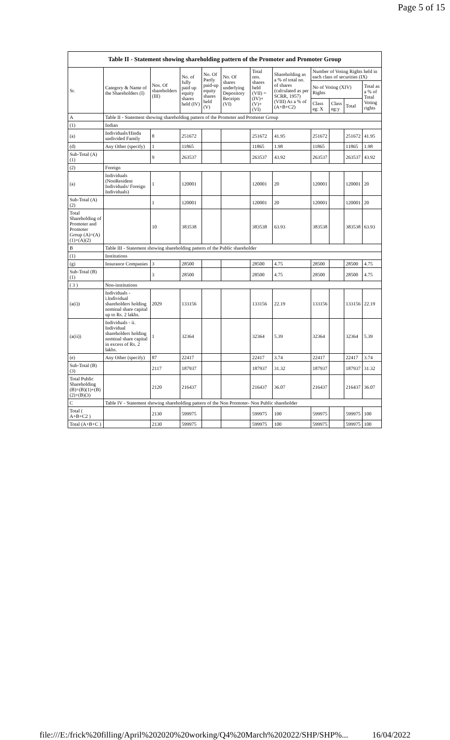Page 5 of 15
| Table II - Statement showing shareholding pattern of the Promoter and Promoter Group | | | | | | | | | | | |
| --- | --- | --- | --- | --- | --- | --- | --- | --- | --- | --- | --- |
| Sr. | Category & Name of the Shareholders (I) | Nos. Of shareholders (III) | No. of fully paid up equity shares held (IV) | No. Of Partly paid-up equity shares held (V) | No. Of shares underlying Depository Receipts (VI) | Total nos. shares held (VII) = (IV)+ (V)+ (VI) | Shareholding as a % of total no. of shares (calculated as per SCRR, 1957) (VIII) As a % of (A+B+C2) | Number of Voting Rights held in each class of securities (IX) | | | |
| | | | | | | | | No of Voting (XIV) Rights | | | Total as a % of Total Voting rights |
| | | | | | | | | Class eg: X | Class eg:y | Total | |
| A | Table II - Statement showing shareholding pattern of the Promoter and Promoter Group | | | | | | | | | | |
| (1) | Indian | | | | | | | | | | |
| (a) | Individuals/Hindu undivided Family | 8 | 251672 | | | 251672 | 41.95 | 251672 | | 251672 | 41.95 |
| (d) | Any Other (specify) | 1 | 11865 | | | 11865 | 1.98 | 11865 | | 11865 | 1.98 |
| Sub-Total (A)(1) | | 9 | 263537 | | | 263537 | 43.92 | 263537 | | 263537 | 43.92 |
| (2) | Foreign | | | | | | | | | | |
| (a) | Individuals (NonResident Individuals/ Foreign Individuals) | 1 | 120001 | | | 120001 | 20 | 120001 | | 120001 | 20 |
| Sub-Total (A)(2) | | 1 | 120001 | | | 120001 | 20 | 120001 | | 120001 | 20 |
| Total Shareholding of Promoter and Promoter Group (A)=(A)(1)+(A)(2) | | 10 | 383538 | | | 383538 | 63.93 | 383538 | | 383538 | 63.93 |
| B | Table III - Statement showing shareholding pattern of the Public shareholder | | | | | | | | | | |
| (1) | Institutions | | | | | | | | | | |
| (g) | Insurance Companies | 3 | 28500 | | | 28500 | 4.75 | 28500 | | 28500 | 4.75 |
| Sub-Total (B)(1) | | 3 | 28500 | | | 28500 | 4.75 | 28500 | | 28500 | 4.75 |
| ( 3 ) | Non-institutions | | | | | | | | | | |
| (a(i)) | Individuals - i.Individual shareholders holding nominal share capital up to Rs. 2 lakhs. | 2029 | 133156 | | | 133156 | 22.19 | 133156 | | 133156 | 22.19 |
| (a(ii)) | Individuals - ii. Individual shareholders holding nominal share capital in excess of Rs. 2 lakhs. | 1 | 32364 | | | 32364 | 5.39 | 32364 | | 32364 | 5.39 |
| (e) | Any Other (specify) | 87 | 22417 | | | 22417 | 3.74 | 22417 | | 22417 | 3.74 |
| Sub-Total (B)(3) | | 2117 | 187937 | | | 187937 | 31.32 | 187937 | | 187937 | 31.32 |
| Total Public Shareholding (B)=(B)(1)+(B)(2)+(B)(3) | | 2120 | 216437 | | | 216437 | 36.07 | 216437 | | 216437 | 36.07 |
| C | Table IV - Statement showing shareholding pattern of the Non Promoter- Non Public shareholder | | | | | | | | | | |
| Total ( A+B+C2 ) | | 2130 | 599975 | | | 599975 | 100 | 599975 | | 599975 | 100 |
| Total (A+B+C ) | | 2130 | 599975 | | | 599975 | 100 | 599975 | | 599975 | 100 |
file:///E:/frick%20filling/April%202020%20working/Q4%20March%202022/SHP/SHP%... 16/04/2022